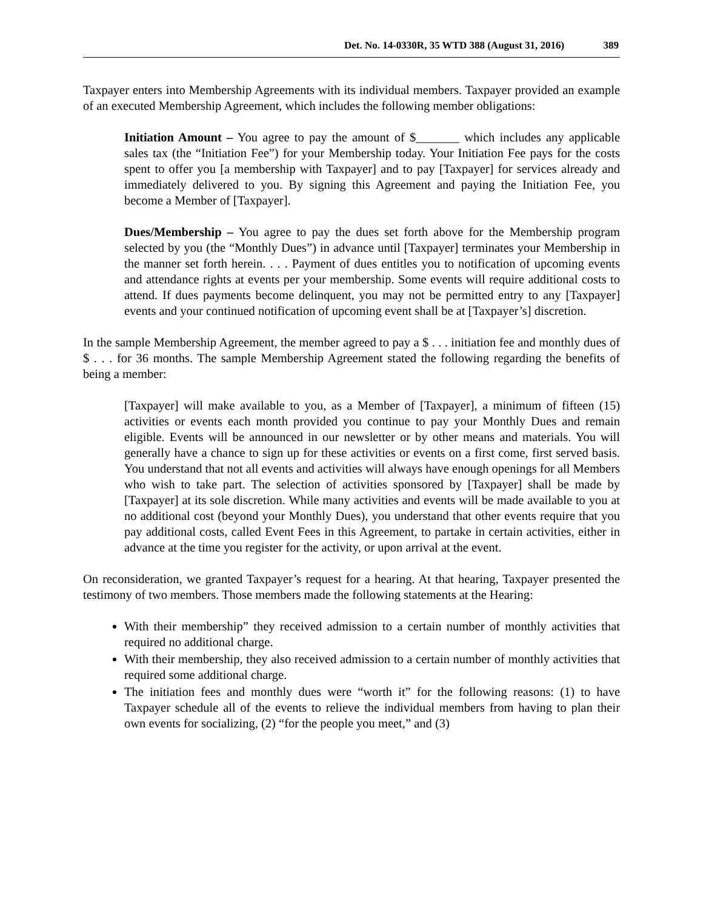Det. No. 14-0330R, 35 WTD 388 (August 31, 2016) 389
Taxpayer enters into Membership Agreements with its individual members. Taxpayer provided an example of an executed Membership Agreement, which includes the following member obligations:
Initiation Amount – You agree to pay the amount of $_______ which includes any applicable sales tax (the “Initiation Fee”) for your Membership today. Your Initiation Fee pays for the costs spent to offer you [a membership with Taxpayer] and to pay [Taxpayer] for services already and immediately delivered to you. By signing this Agreement and paying the Initiation Fee, you become a Member of [Taxpayer].
Dues/Membership – You agree to pay the dues set forth above for the Membership program selected by you (the “Monthly Dues”) in advance until [Taxpayer] terminates your Membership in the manner set forth herein. . . . Payment of dues entitles you to notification of upcoming events and attendance rights at events per your membership. Some events will require additional costs to attend. If dues payments become delinquent, you may not be permitted entry to any [Taxpayer] events and your continued notification of upcoming event shall be at [Taxpayer’s] discretion.
In the sample Membership Agreement, the member agreed to pay a $ . . . initiation fee and monthly dues of $ . . . for 36 months. The sample Membership Agreement stated the following regarding the benefits of being a member:
[Taxpayer] will make available to you, as a Member of [Taxpayer], a minimum of fifteen (15) activities or events each month provided you continue to pay your Monthly Dues and remain eligible. Events will be announced in our newsletter or by other means and materials. You will generally have a chance to sign up for these activities or events on a first come, first served basis. You understand that not all events and activities will always have enough openings for all Members who wish to take part. The selection of activities sponsored by [Taxpayer] shall be made by [Taxpayer] at its sole discretion. While many activities and events will be made available to you at no additional cost (beyond your Monthly Dues), you understand that other events require that you pay additional costs, called Event Fees in this Agreement, to partake in certain activities, either in advance at the time you register for the activity, or upon arrival at the event.
On reconsideration, we granted Taxpayer’s request for a hearing. At that hearing, Taxpayer presented the testimony of two members. Those members made the following statements at the Hearing:
With their membership” they received admission to a certain number of monthly activities that required no additional charge.
With their membership, they also received admission to a certain number of monthly activities that required some additional charge.
The initiation fees and monthly dues were “worth it” for the following reasons: (1) to have Taxpayer schedule all of the events to relieve the individual members from having to plan their own events for socializing, (2) “for the people you meet,” and (3)